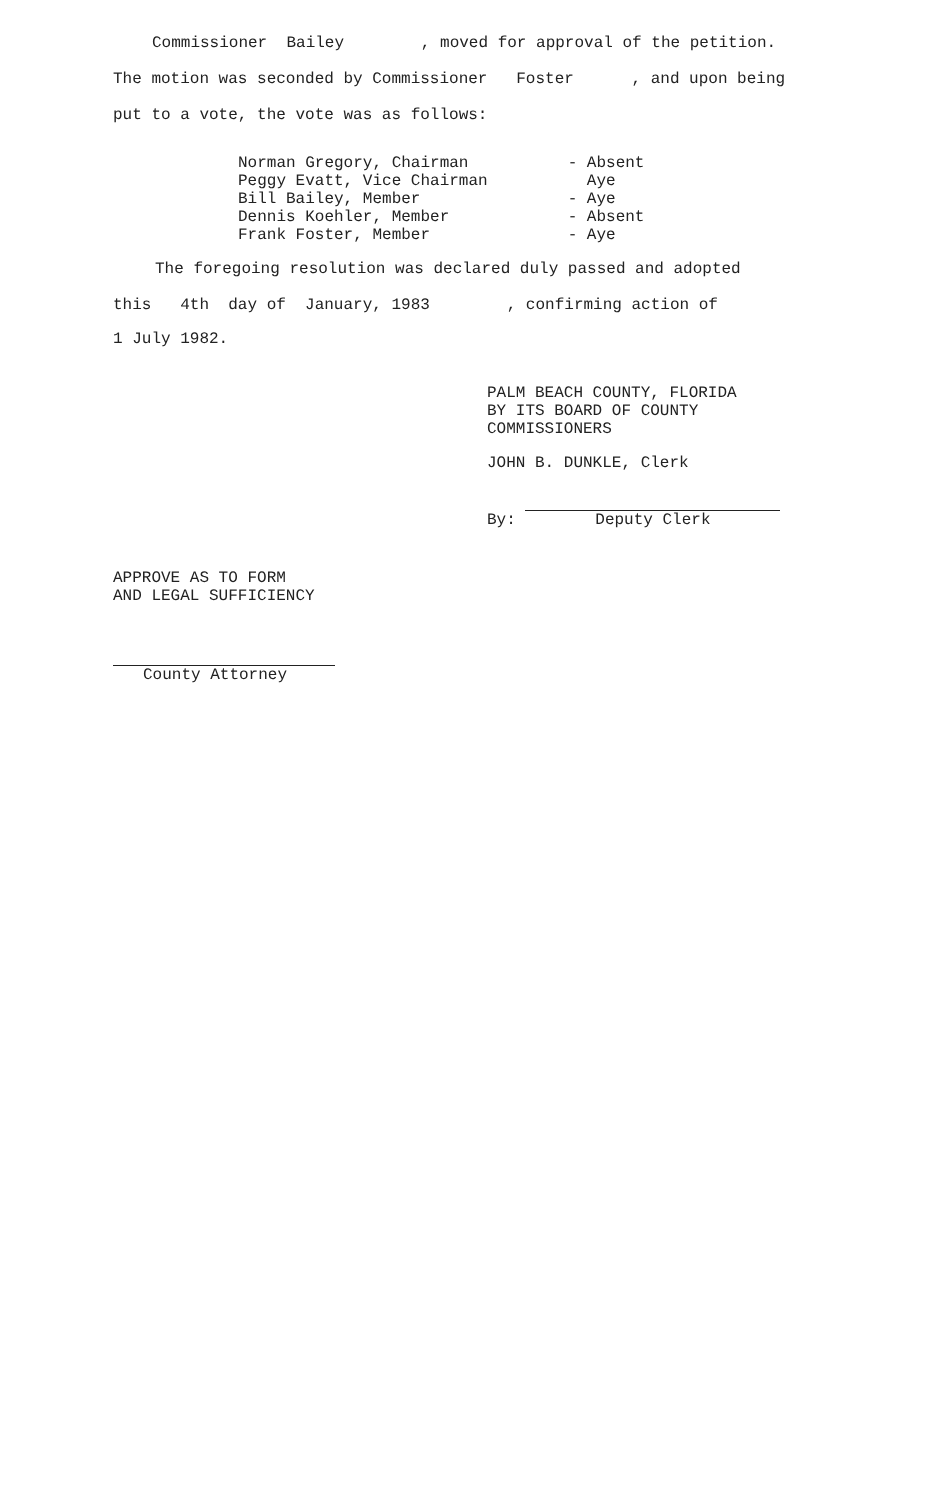Commissioner Bailey , moved for approval of the petition.
The motion was seconded by Commissioner Foster , and upon being
put to a vote, the vote was as follows:
| Norman Gregory, Chairman | - Absent |
| Peggy Evatt, Vice Chairman | Aye |
| Bill Bailey, Member | - Aye |
| Dennis Koehler, Member | - Absent |
| Frank Foster, Member | - Aye |
The foregoing resolution was declared duly passed and adopted
this 4th day of January, 1983 , confirming action of
1 July 1982.
PALM BEACH COUNTY, FLORIDA
BY ITS BOARD OF COUNTY
COMMISSIONERS
JOHN B. DUNKLE, Clerk
By: Deputy Clerk
APPROVE AS TO FORM
AND LEGAL SUFFICIENCY
County Attorney